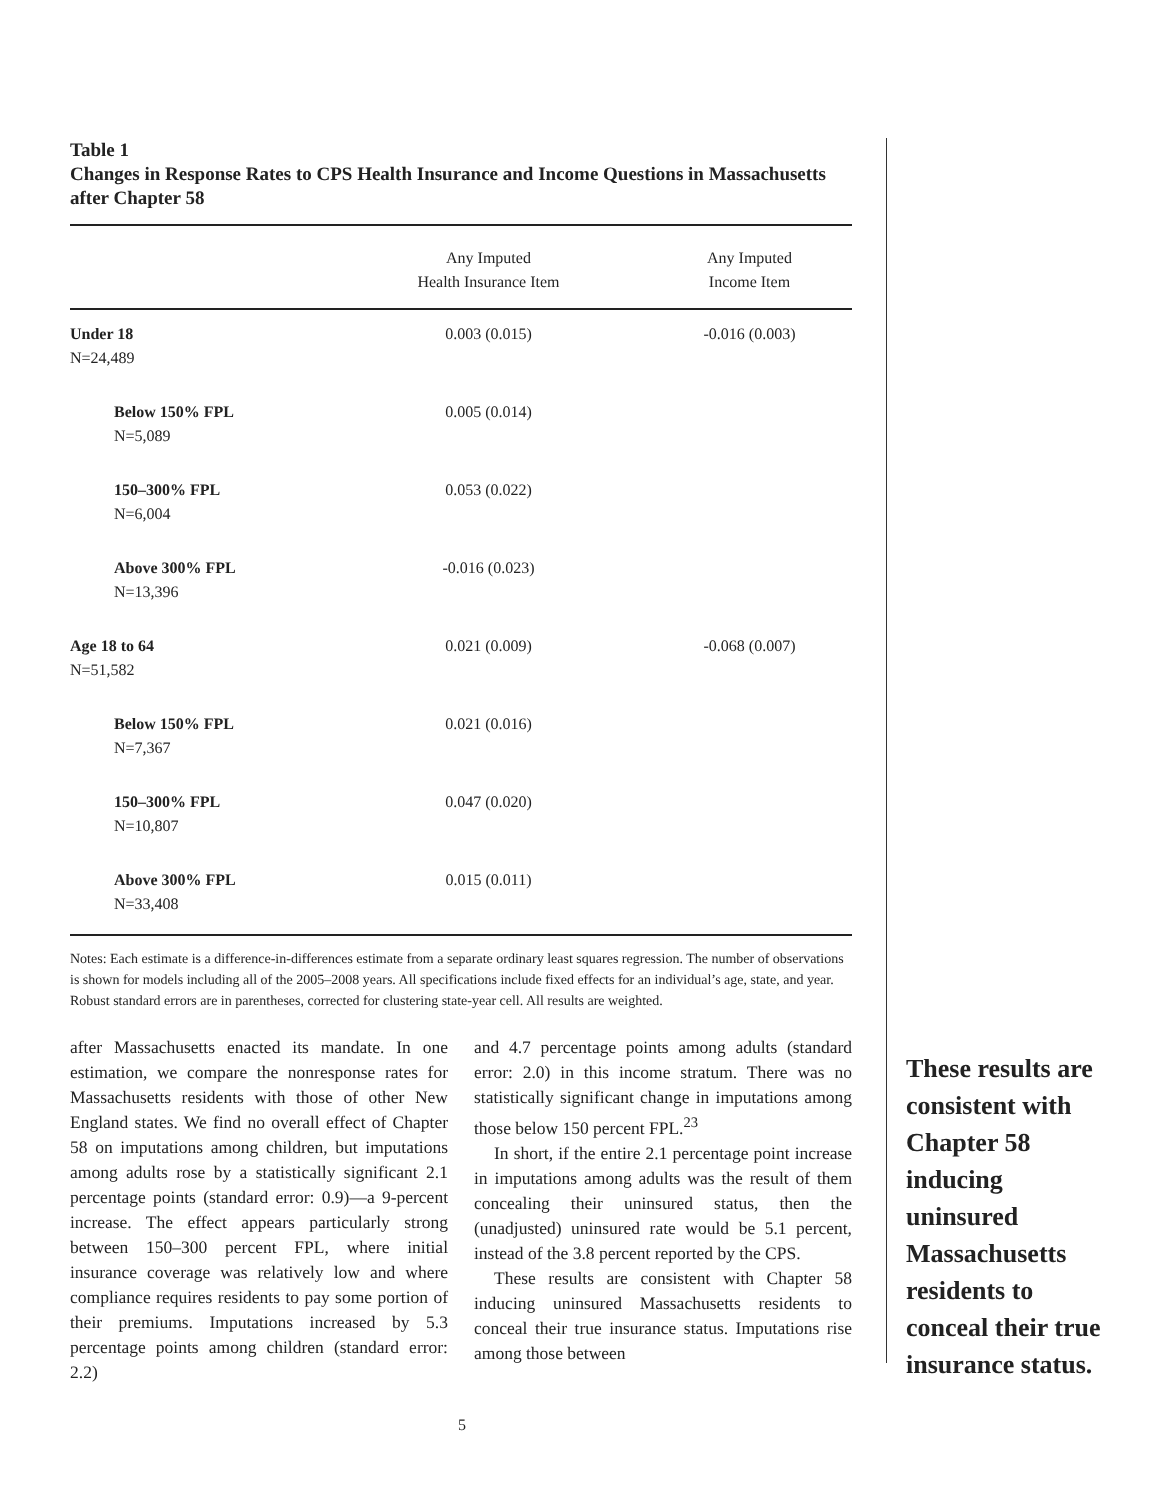Table 1
Changes in Response Rates to CPS Health Insurance and Income Questions in Massachusetts after Chapter 58
| | Any Imputed Health Insurance Item | Any Imputed Income Item |
| --- | --- | --- |
| Under 18 N=24,489 | 0.003 (0.015) | -0.016 (0.003) |
| Below 150% FPL N=5,089 | 0.005 (0.014) | |
| 150–300% FPL N=6,004 | 0.053 (0.022) | |
| Above 300% FPL N=13,396 | -0.016 (0.023) | |
| Age 18 to 64 N=51,582 | 0.021 (0.009) | -0.068 (0.007) |
| Below 150% FPL N=7,367 | 0.021 (0.016) | |
| 150–300% FPL N=10,807 | 0.047 (0.020) | |
| Above 300% FPL N=33,408 | 0.015 (0.011) | |
Notes: Each estimate is a difference-in-differences estimate from a separate ordinary least squares regression. The number of observations is shown for models including all of the 2005–2008 years. All specifications include fixed effects for an individual’s age, state, and year. Robust standard errors are in parentheses, corrected for clustering state-year cell. All results are weighted.
after Massachusetts enacted its mandate. In one estimation, we compare the nonresponse rates for Massachusetts residents with those of other New England states. We find no overall effect of Chapter 58 on imputations among children, but imputations among adults rose by a statistically significant 2.1 percentage points (standard error: 0.9)—a 9-percent increase. The effect appears particularly strong between 150–300 percent FPL, where initial insurance coverage was relatively low and where compliance requires residents to pay some portion of their premiums. Imputations increased by 5.3 percentage points among children (standard error: 2.2)
and 4.7 percentage points among adults (standard error: 2.0) in this income stratum. There was no statistically significant change in imputations among those below 150 percent FPL.<sup>23</sup>
In short, if the entire 2.1 percentage point increase in imputations among adults was the result of them concealing their uninsured status, then the (unadjusted) uninsured rate would be 5.1 percent, instead of the 3.8 percent reported by the CPS.
These results are consistent with Chapter 58 inducing uninsured Massachusetts residents to conceal their true insurance status. Imputations rise among those between
These results are consistent with Chapter 58 inducing uninsured Massachusetts residents to conceal their true insurance status.
5